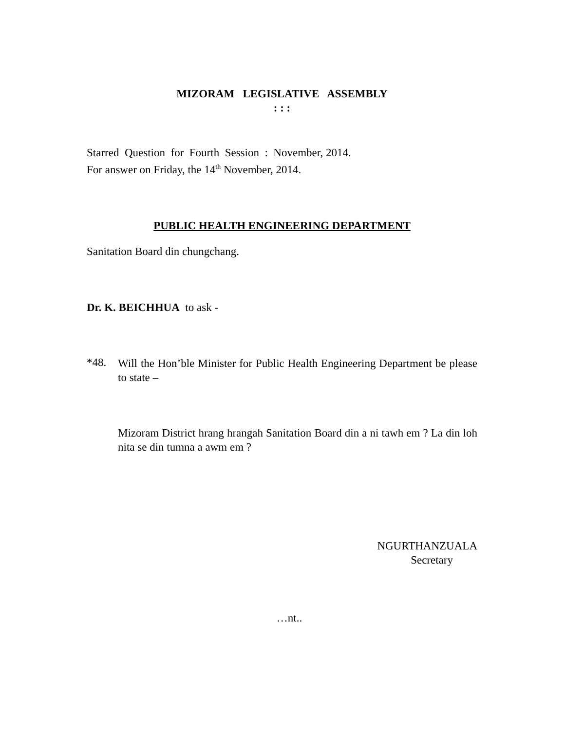MIZORAM LEGISLATIVE ASSEMBLY
: : :
Starred Question for Fourth Session : November, 2014.
For answer on Friday, the 14<sup>th</sup> November, 2014.
PUBLIC HEALTH ENGINEERING DEPARTMENT
Sanitation Board din chungchang.
Dr. K. BEICHHUA to ask -
*48.
Will the Hon’ble Minister for Public Health Engineering Department be please to state –
Mizoram District hrang hrangah Sanitation Board din a ni tawh em ? La din loh nita se din tumna a awm em ?
NGURTHANZUALA
Secretary
…nt..